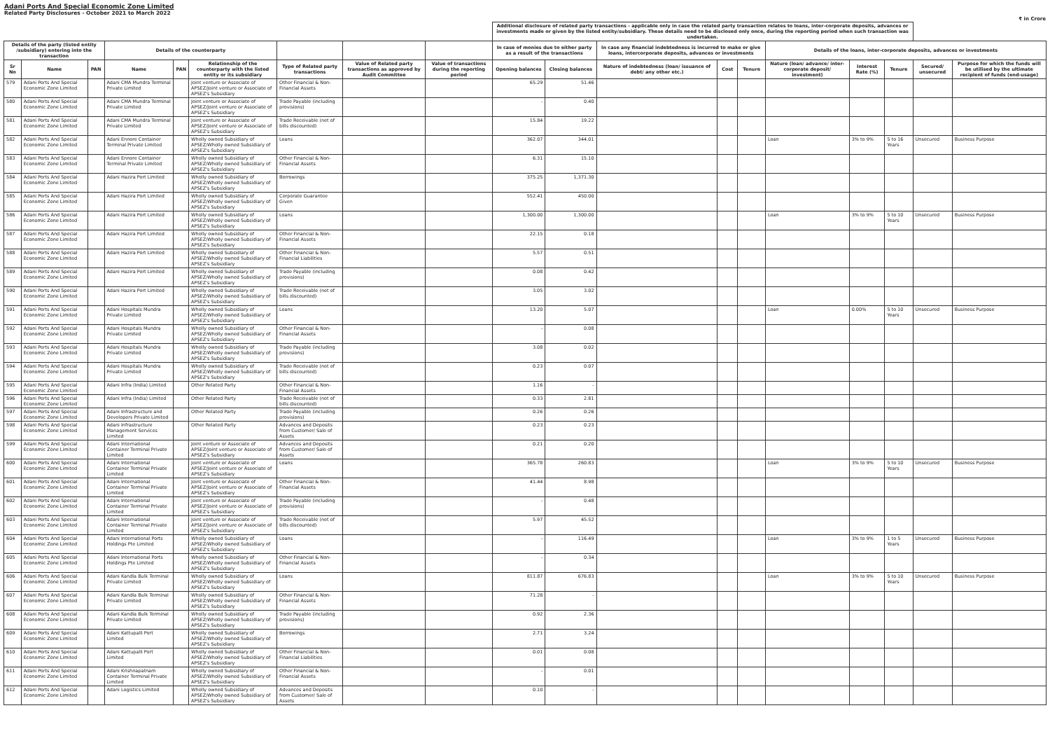Adani Ports And Special Economic Zone Limited
Related Party Disclosures - October 2021 to March 2022
₹ in Crore
| | | | | | | | | | Additional disclosure of related party transactions - applicable only in case the related party transaction relates to loans, inter-corporate deposits, advances or investments made or given by the listed entity/subsidiary. These details need to be disclosed only once, during the reporting period when such transaction was undertaken. | | | | | | | | | |
| --- | --- | --- | --- | --- | --- | --- | --- | --- | --- | --- | --- | --- | --- | --- | --- | --- | --- | --- |
| Details of the party (listed entity /subsidiary) entering into the transaction | | | Details of the counterparty | | | | | | In case of monies due to either party as a result of the transactions | | In case any financial indebtedness is incurred to make or give loans, intercorporate deposits, advances or investments | | | Details of the loans, inter-corporate deposits, advances or investments | | | | |
| Sr No | Name | PAN | Name | PAN | Relationship of the counterparty with the listed entity or its subsidiary | Type of Related party transactions | Value of Related party transactions as approved by Audit Committee | Value of transactions during the reporting period | Opening balances | Closing balances | Nature of indebtedness (loan/ issuance of debt/ any other etc.) | Cost | Tenure | Nature (loan/ advance/ inter-corporate deposit/ investment) | Interest Rate (%) | Tenure | Secured/ unsecured | Purpose for which the funds will be utilised by the ultimate recipient of funds (end-usage) |
| 579 | Adani Ports And Special Economic Zone Limited | | Adani CMA Mundra Terminal Private Limited | | Joint venture or Associate of APSEZ/Joint venture or Associate of APSEZ's Subsidiary | Other Financial & Non-Financial Assets | | | 65.29 | 51.46 | | | | | | | | |
| 580 | Adani Ports And Special Economic Zone Limited | | Adani CMA Mundra Terminal Private Limited | | Joint venture or Associate of APSEZ/Joint venture or Associate of APSEZ's Subsidiary | Trade Payable (including provisions) | | | - | 0.40 | | | | | | | | |
| 581 | Adani Ports And Special Economic Zone Limited | | Adani CMA Mundra Terminal Private Limited | | Joint venture or Associate of APSEZ/Joint venture or Associate of APSEZ's Subsidiary | Trade Receivable (net of bills discounted) | | | 15.84 | 19.22 | | | | | | | | |
| 582 | Adani Ports And Special Economic Zone Limited | | Adani Ennore Container Terminal Private Limited | | Wholly owned Subsidiary of APSEZ/Wholly owned Subsidiary of APSEZ's Subsidiary | Loans | | | 362.07 | 344.01 | | | | Loan | 3% to 9% | 5 to 16 Years | Unsecured | Business Purpose |
| 583 | Adani Ports And Special Economic Zone Limited | | Adani Ennore Container Terminal Private Limited | | Wholly owned Subsidiary of APSEZ/Wholly owned Subsidiary of APSEZ's Subsidiary | Other Financial & Non-Financial Assets | | | 6.31 | 15.10 | | | | | | | | |
| 584 | Adani Ports And Special Economic Zone Limited | | Adani Hazira Port Limited | | Wholly owned Subsidiary of APSEZ/Wholly owned Subsidiary of APSEZ's Subsidiary | Borrowings | | | 375.25 | 1,371.30 | | | | | | | | |
| 585 | Adani Ports And Special Economic Zone Limited | | Adani Hazira Port Limited | | Wholly owned Subsidiary of APSEZ/Wholly owned Subsidiary of APSEZ's Subsidiary | Corporate Guarantee Given | | | 552.41 | 450.00 | | | | | | | | |
| 586 | Adani Ports And Special Economic Zone Limited | | Adani Hazira Port Limited | | Wholly owned Subsidiary of APSEZ/Wholly owned Subsidiary of APSEZ's Subsidiary | Loans | | | 1,300.00 | 1,300.00 | | | | Loan | 3% to 9% | 5 to 10 Years | Unsecured | Business Purpose |
| 587 | Adani Ports And Special Economic Zone Limited | | Adani Hazira Port Limited | | Wholly owned Subsidiary of APSEZ/Wholly owned Subsidiary of APSEZ's Subsidiary | Other Financial & Non-Financial Assets | | | 22.15 | 0.18 | | | | | | | | |
| 588 | Adani Ports And Special Economic Zone Limited | | Adani Hazira Port Limited | | Wholly owned Subsidiary of APSEZ/Wholly owned Subsidiary of APSEZ's Subsidiary | Other Financial & Non-Financial Liabilities | | | 5.57 | 0.51 | | | | | | | | |
| 589 | Adani Ports And Special Economic Zone Limited | | Adani Hazira Port Limited | | Wholly owned Subsidiary of APSEZ/Wholly owned Subsidiary of APSEZ's Subsidiary | Trade Payable (including provisions) | | | 0.08 | 0.42 | | | | | | | | |
| 590 | Adani Ports And Special Economic Zone Limited | | Adani Hazira Port Limited | | Wholly owned Subsidiary of APSEZ/Wholly owned Subsidiary of APSEZ's Subsidiary | Trade Receivable (net of bills discounted) | | | 3.05 | 3.02 | | | | | | | | |
| 591 | Adani Ports And Special Economic Zone Limited | | Adani Hospitals Mundra Private Limited | | Wholly owned Subsidiary of APSEZ/Wholly owned Subsidiary of APSEZ's Subsidiary | Loans | | | 13.20 | 5.07 | | | | Loan | 0.00% | 5 to 10 Years | Unsecured | Business Purpose |
| 592 | Adani Ports And Special Economic Zone Limited | | Adani Hospitals Mundra Private Limited | | Wholly owned Subsidiary of APSEZ/Wholly owned Subsidiary of APSEZ's Subsidiary | Other Financial & Non-Financial Assets | | | - | 0.08 | | | | | | | | |
| 593 | Adani Ports And Special Economic Zone Limited | | Adani Hospitals Mundra Private Limited | | Wholly owned Subsidiary of APSEZ/Wholly owned Subsidiary of APSEZ's Subsidiary | Trade Payable (including provisions) | | | 3.08 | 0.02 | | | | | | | | |
| 594 | Adani Ports And Special Economic Zone Limited | | Adani Hospitals Mundra Private Limited | | Wholly owned Subsidiary of APSEZ/Wholly owned Subsidiary of APSEZ's Subsidiary | Trade Receivable (net of bills discounted) | | | 0.23 | 0.07 | | | | | | | | |
| 595 | Adani Ports And Special Economic Zone Limited | | Adani Infra (India) Limited | | Other Related Party | Other Financial & Non-Financial Assets | | | 1.16 | - | | | | | | | | |
| 596 | Adani Ports And Special Economic Zone Limited | | Adani Infra (India) Limited | | Other Related Party | Trade Receivable (net of bills discounted) | | | 0.33 | 2.81 | | | | | | | | |
| 597 | Adani Ports And Special Economic Zone Limited | | Adani Infrastructure and Developers Private Limited | | Other Related Party | Trade Payable (including provisions) | | | 0.26 | 0.26 | | | | | | | | |
| 598 | Adani Ports And Special Economic Zone Limited | | Adani Infrastructure Management Services Limited | | Other Related Party | Advances and Deposits from Customer/ Sale of Assets | | | 0.23 | 0.23 | | | | | | | | |
| 599 | Adani Ports And Special Economic Zone Limited | | Adani International Container Terminal Private Limited | | Joint venture or Associate of APSEZ/Joint venture or Associate of APSEZ's Subsidiary | Advances and Deposits from Customer/ Sale of Assets | | | 0.21 | 0.20 | | | | | | | | |
| 600 | Adani Ports And Special Economic Zone Limited | | Adani International Container Terminal Private Limited | | Joint venture or Associate of APSEZ/Joint venture or Associate of APSEZ's Subsidiary | Loans | | | 365.78 | 260.83 | | | | Loan | 3% to 9% | 5 to 10 Years | Unsecured | Business Purpose |
| 601 | Adani Ports And Special Economic Zone Limited | | Adani International Container Terminal Private Limited | | Joint venture or Associate of APSEZ/Joint venture or Associate of APSEZ's Subsidiary | Other Financial & Non-Financial Assets | | | 41.44 | 8.98 | | | | | | | | |
| 602 | Adani Ports And Special Economic Zone Limited | | Adani International Container Terminal Private Limited | | Joint venture or Associate of APSEZ/Joint venture or Associate of APSEZ's Subsidiary | Trade Payable (including provisions) | | | - | 0.48 | | | | | | | | |
| 603 | Adani Ports And Special Economic Zone Limited | | Adani International Container Terminal Private Limited | | Joint venture or Associate of APSEZ/Joint venture or Associate of APSEZ's Subsidiary | Trade Receivable (net of bills discounted) | | | 5.97 | 45.52 | | | | | | | | |
| 604 | Adani Ports And Special Economic Zone Limited | | Adani International Ports Holdings Pte Limited | | Wholly owned Subsidiary of APSEZ/Wholly owned Subsidiary of APSEZ's Subsidiary | Loans | | | - | 116.49 | | | | Loan | 3% to 9% | 1 to 5 Years | Unsecured | Business Purpose |
| 605 | Adani Ports And Special Economic Zone Limited | | Adani International Ports Holdings Pte Limited | | Wholly owned Subsidiary of APSEZ/Wholly owned Subsidiary of APSEZ's Subsidiary | Other Financial & Non-Financial Assets | | | - | 0.34 | | | | | | | | |
| 606 | Adani Ports And Special Economic Zone Limited | | Adani Kandla Bulk Terminal Private Limited | | Wholly owned Subsidiary of APSEZ/Wholly owned Subsidiary of APSEZ's Subsidiary | Loans | | | 811.87 | 676.83 | | | | Loan | 3% to 9% | 5 to 10 Years | Unsecured | Business Purpose |
| 607 | Adani Ports And Special Economic Zone Limited | | Adani Kandla Bulk Terminal Private Limited | | Wholly owned Subsidiary of APSEZ/Wholly owned Subsidiary of APSEZ's Subsidiary | Other Financial & Non-Financial Assets | | | 71.28 | - | | | | | | | | |
| 608 | Adani Ports And Special Economic Zone Limited | | Adani Kandla Bulk Terminal Private Limited | | Wholly owned Subsidiary of APSEZ/Wholly owned Subsidiary of APSEZ's Subsidiary | Trade Payable (including provisions) | | | 0.92 | 2.36 | | | | | | | | |
| 609 | Adani Ports And Special Economic Zone Limited | | Adani Kattupalli Port Limited | | Wholly owned Subsidiary of APSEZ/Wholly owned Subsidiary of APSEZ's Subsidiary | Borrowings | | | 2.71 | 3.24 | | | | | | | | |
| 610 | Adani Ports And Special Economic Zone Limited | | Adani Kattupalli Port Limited | | Wholly owned Subsidiary of APSEZ/Wholly owned Subsidiary of APSEZ's Subsidiary | Other Financial & Non-Financial Liabilities | | | 0.01 | 0.08 | | | | | | | | |
| 611 | Adani Ports And Special Economic Zone Limited | | Adani Krishnapatnam Container Terminal Private Limited | | Wholly owned Subsidiary of APSEZ/Wholly owned Subsidiary of APSEZ's Subsidiary | Other Financial & Non-Financial Assets | | | - | 0.01 | | | | | | | | |
| 612 | Adani Ports And Special Economic Zone Limited | | Adani Logistics Limited | | Wholly owned Subsidiary of APSEZ/Wholly owned Subsidiary of APSEZ's Subsidiary | Advances and Deposits from Customer/ Sale of Assets | | | 0.10 | - | | | | | | | | |